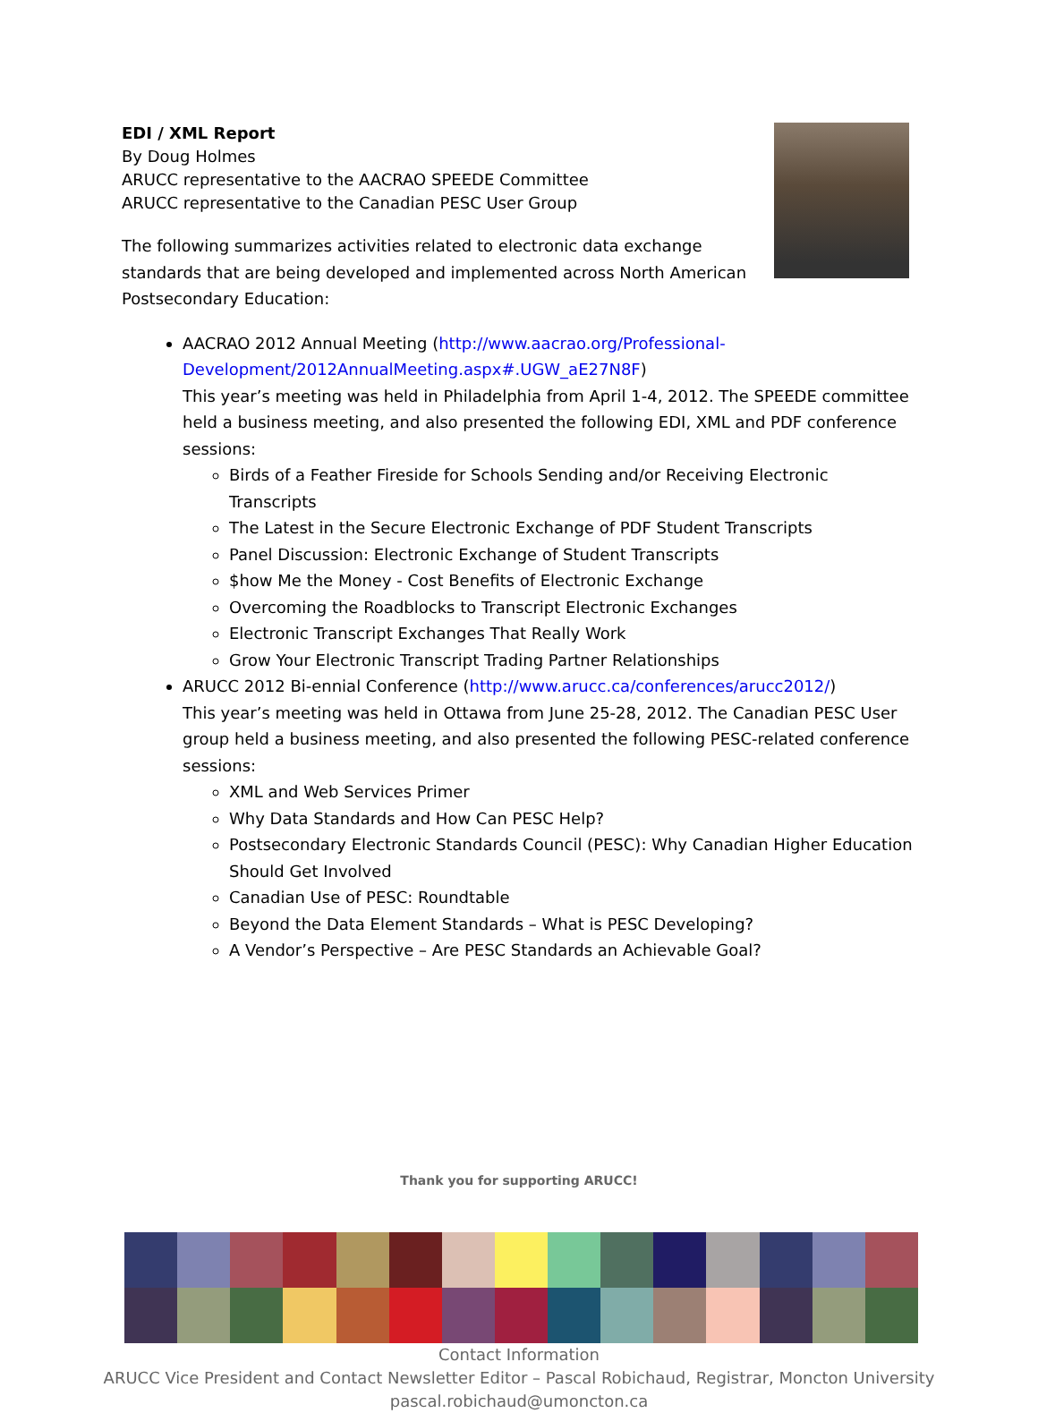EDI / XML Report
By Doug Holmes
ARUCC representative to the AACRAO SPEEDE Committee
ARUCC representative to the Canadian PESC User Group
The following summarizes activities related to electronic data exchange standards that are being developed and implemented across North American Postsecondary Education:
AACRAO 2012 Annual Meeting (http://www.aacrao.org/Professional-Development/2012AnnualMeeting.aspx#.UGW_aE27N8F)
This year’s meeting was held in Philadelphia from April 1-4, 2012. The SPEEDE committee held a business meeting, and also presented the following EDI, XML and PDF conference sessions:
Birds of a Feather Fireside for Schools Sending and/or Receiving Electronic Transcripts
The Latest in the Secure Electronic Exchange of PDF Student Transcripts
Panel Discussion: Electronic Exchange of Student Transcripts
$how Me the Money - Cost Benefits of Electronic Exchange
Overcoming the Roadblocks to Transcript Electronic Exchanges
Electronic Transcript Exchanges That Really Work
Grow Your Electronic Transcript Trading Partner Relationships
ARUCC 2012 Bi-ennial Conference (http://www.arucc.ca/conferences/arucc2012/)
This year’s meeting was held in Ottawa from June 25-28, 2012. The Canadian PESC User group held a business meeting, and also presented the following PESC-related conference sessions:
XML and Web Services Primer
Why Data Standards and How Can PESC Help?
Postsecondary Electronic Standards Council (PESC): Why Canadian Higher Education Should Get Involved
Canadian Use of PESC: Roundtable
Beyond the Data Element Standards – What is PESC Developing?
A Vendor’s Perspective – Are PESC Standards an Achievable Goal?
Thank you for supporting ARUCC!
Contact Information
ARUCC Vice President and Contact Newsletter Editor – Pascal Robichaud, Registrar, Moncton University
pascal.robichaud@umoncton.ca